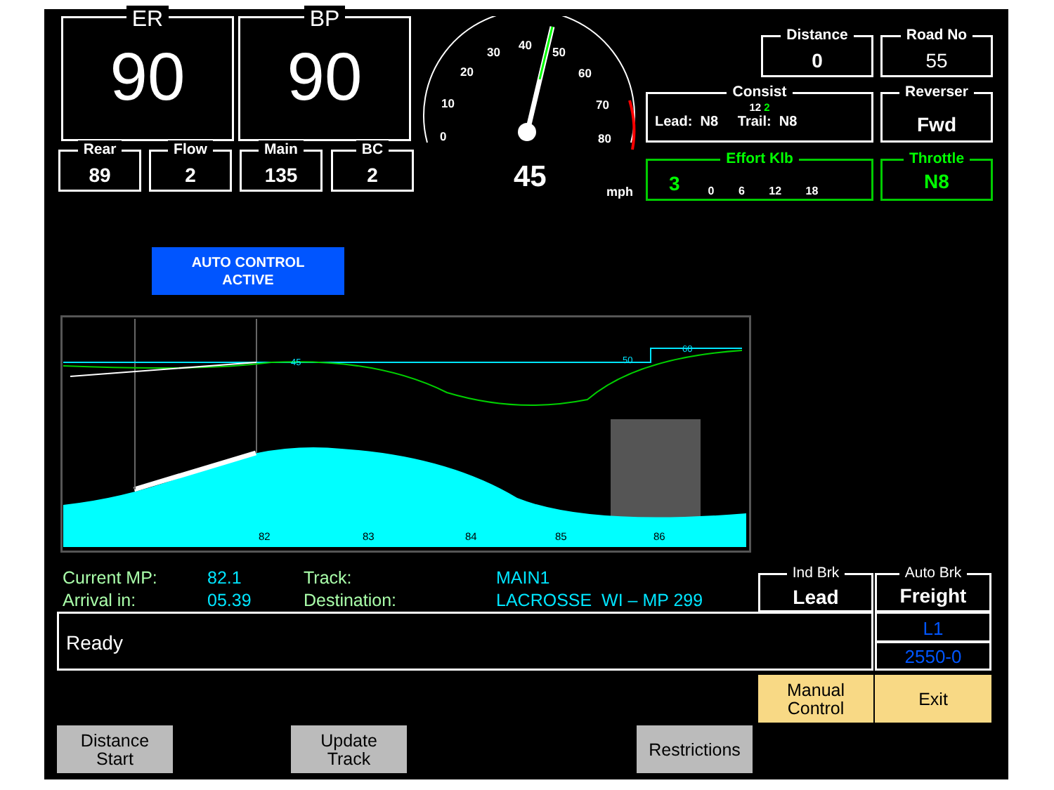ER
90
BP
90
Rear
89
Flow
2
Main
135
BC
2
0
10
20
30
40
50
60
70
80
45 mph
Distance
0
Road No
55
Consist
12 2
Lead: N8 Trail: N8
Reverser
Fwd
Effort Klb
3 0 6 12 18
Throttle
N8
AUTO CONTROL
ACTIVE
45
50
60
82
83
84
85
86
Current MP:
Arrival in:
82.1
05.39
Track:
Destination:
MAIN1
LACROSSE WI – MP 299
Ind Brk
Lead
Auto Brk
Freight
Ready L1
2550-0
Manual
Control
Exit
Distance
Start
Update
Track
Restrictions